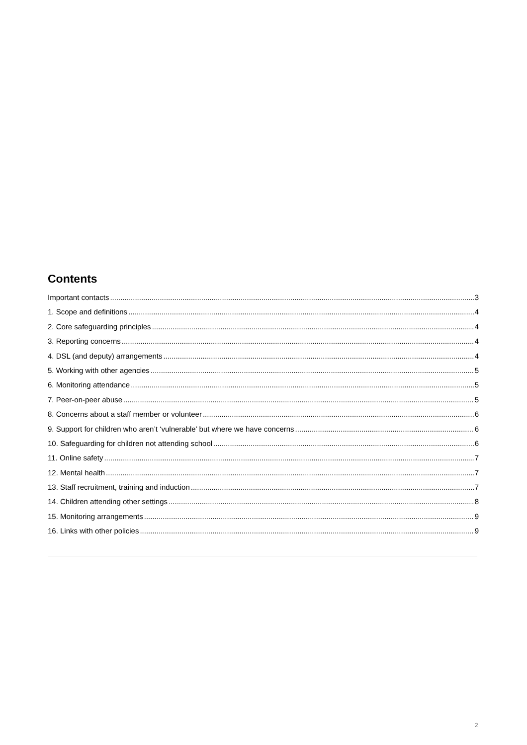Contents
Important contacts 3
1. Scope and definitions 4
2. Core safeguarding principles 4
3. Reporting concerns 4
4. DSL (and deputy) arrangements 4
5. Working with other agencies 5
6. Monitoring attendance 5
7. Peer-on-peer abuse 5
8. Concerns about a staff member or volunteer 6
9. Support for children who aren’t ‘vulnerable’ but where we have concerns 6
10. Safeguarding for children not attending school 6
11. Online safety 7
12. Mental health 7
13. Staff recruitment, training and induction 7
14. Children attending other settings 8
15. Monitoring arrangements 9
16. Links with other policies 9
2